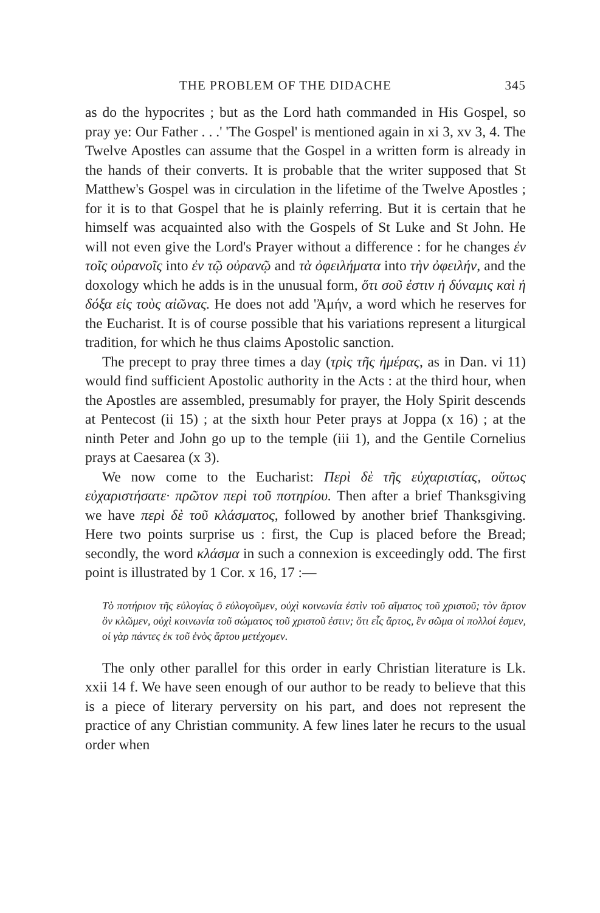THE PROBLEM OF THE DIDACHE 345
as do the hypocrites ; but as the Lord hath commanded in His Gospel, so pray ye: Our Father . . .' 'The Gospel' is mentioned again in xi 3, xv 3, 4. The Twelve Apostles can assume that the Gospel in a written form is already in the hands of their converts. It is probable that the writer supposed that St Matthew's Gospel was in circulation in the lifetime of the Twelve Apostles ; for it is to that Gospel that he is plainly referring. But it is certain that he himself was acquainted also with the Gospels of St Luke and St John. He will not even give the Lord's Prayer without a difference : for he changes ἐν τοῖς οὐρανοῖς into ἐν τῷ οὐρανῷ and τὰ ὀφειλήματα into τὴν ὀφειλήν, and the doxology which he adds is in the unusual form, ὅτι σοῦ ἐστιν ἡ δύναμις καὶ ἡ δόξα εἰς τοὺς αἰῶνας. He does not add 'Ἀμήν, a word which he reserves for the Eucharist. It is of course possible that his variations represent a liturgical tradition, for which he thus claims Apostolic sanction.
The precept to pray three times a day (τρὶς τῆς ἡμέρας, as in Dan. vi 11) would find sufficient Apostolic authority in the Acts : at the third hour, when the Apostles are assembled, presumably for prayer, the Holy Spirit descends at Pentecost (ii 15) ; at the sixth hour Peter prays at Joppa (x 16) ; at the ninth Peter and John go up to the temple (iii 1), and the Gentile Cornelius prays at Caesarea (x 3).
We now come to the Eucharist: Περὶ δὲ τῆς εὐχαριστίας, οὕτως εὐχαριστήσατε· πρῶτον περὶ τοῦ ποτηρίου. Then after a brief Thanksgiving we have περὶ δὲ τοῦ κλάσματος, followed by another brief Thanksgiving. Here two points surprise us : first, the Cup is placed before the Bread; secondly, the word κλάσμα in such a connexion is exceedingly odd. The first point is illustrated by 1 Cor. x 16, 17 :—
Τὸ ποτήριον τῆς εὐλογίας ὃ εὐλογοῦμεν, οὐχὶ κοινωνία ἐστὶν τοῦ αἵματος τοῦ χριστοῦ; τὸν ἄρτον ὃν κλῶμεν, οὐχὶ κοινωνία τοῦ σώματος τοῦ χριστοῦ ἐστιν; ὅτι εἷς ἄρτος, ἓν σῶμα οἱ πολλοί ἐσμεν, οἱ γὰρ πάντες ἐκ τοῦ ἑνὸς ἄρτου μετέχομεν.
The only other parallel for this order in early Christian literature is Lk. xxii 14 f. We have seen enough of our author to be ready to believe that this is a piece of literary perversity on his part, and does not represent the practice of any Christian community. A few lines later he recurs to the usual order when